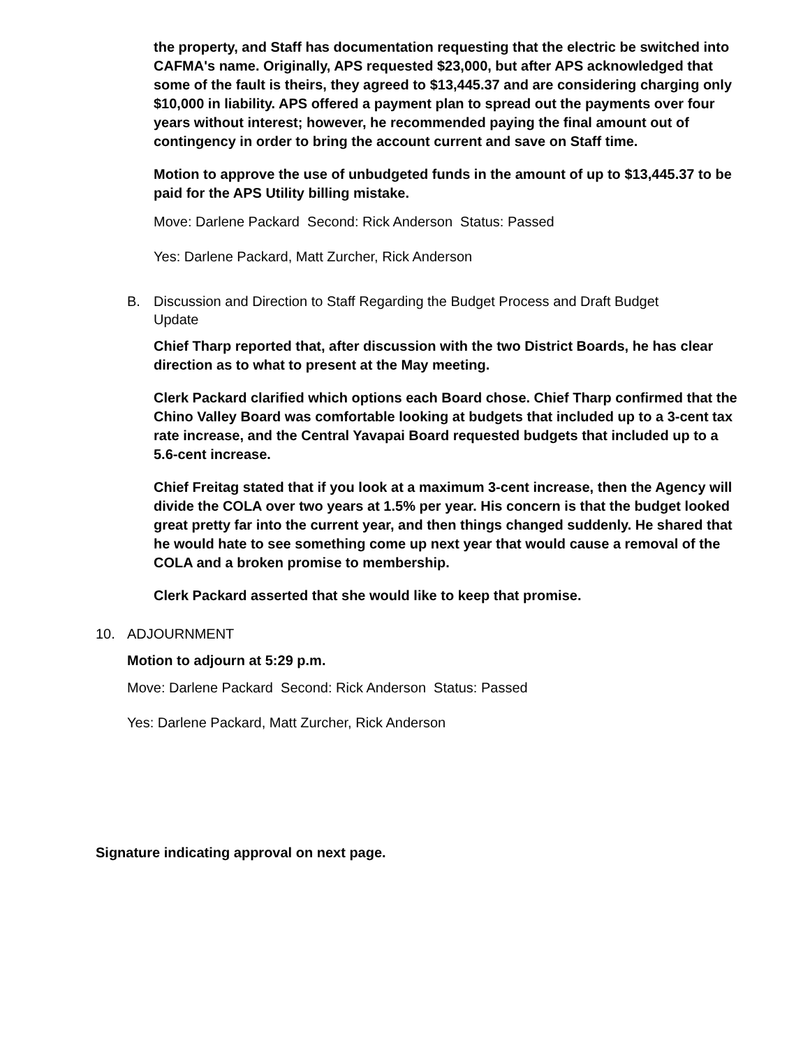the property, and Staff has documentation requesting that the electric be switched into CAFMA's name. Originally, APS requested $23,000, but after APS acknowledged that some of the fault is theirs, they agreed to $13,445.37 and are considering charging only $10,000 in liability. APS offered a payment plan to spread out the payments over four years without interest; however, he recommended paying the final amount out of contingency in order to bring the account current and save on Staff time.
Motion to approve the use of unbudgeted funds in the amount of up to $13,445.37 to be paid for the APS Utility billing mistake.
Move: Darlene Packard Second: Rick Anderson Status: Passed
Yes: Darlene Packard, Matt Zurcher, Rick Anderson
B. Discussion and Direction to Staff Regarding the Budget Process and Draft Budget Update
Chief Tharp reported that, after discussion with the two District Boards, he has clear direction as to what to present at the May meeting.
Clerk Packard clarified which options each Board chose. Chief Tharp confirmed that the Chino Valley Board was comfortable looking at budgets that included up to a 3-cent tax rate increase, and the Central Yavapai Board requested budgets that included up to a 5.6-cent increase.
Chief Freitag stated that if you look at a maximum 3-cent increase, then the Agency will divide the COLA over two years at 1.5% per year. His concern is that the budget looked great pretty far into the current year, and then things changed suddenly. He shared that he would hate to see something come up next year that would cause a removal of the COLA and a broken promise to membership.
Clerk Packard asserted that she would like to keep that promise.
10. ADJOURNMENT
Motion to adjourn at 5:29 p.m.
Move: Darlene Packard Second: Rick Anderson Status: Passed
Yes: Darlene Packard, Matt Zurcher, Rick Anderson
Signature indicating approval on next page.